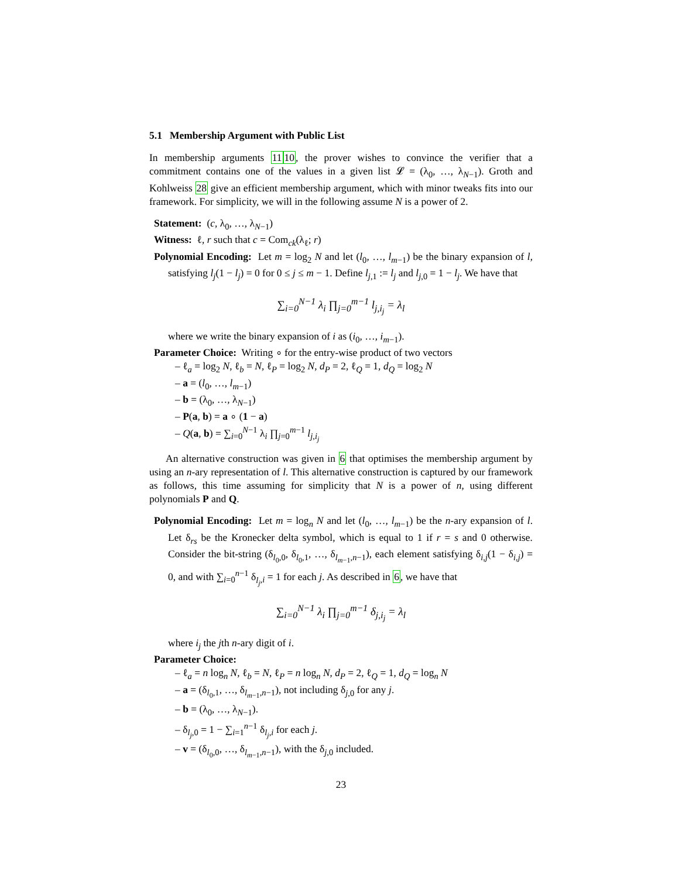5.1 Membership Argument with Public List
In membership arguments 1110, the prover wishes to convince the verifier that a commitment contains one of the values in a given list 𝓛 = (λ<sub>0</sub>, …, λ<sub>N−1</sub>). Groth and Kohlweiss 28 give an efficient membership argument, which with minor tweaks fits into our framework. For simplicity, we will in the following assume N is a power of 2.
Statement: (c, λ<sub>0</sub>, …, λ<sub>N−1</sub>)
Witness: ℓ, r such that c = Com<sub>ck</sub>(λ<sub>ℓ</sub>; r)
Polynomial Encoding: Let m = log<sub>2</sub> N and let (l<sub>0</sub>, …, l<sub>m−1</sub>) be the binary expansion of l, satisfying l<sub>j</sub>(1 − l<sub>j</sub>) = 0 for 0 ≤ j ≤ m − 1. Define l<sub>j,1</sub> := l<sub>j</sub> and l<sub>j,0</sub> = 1 − l<sub>j</sub>. We have that
∑<sub>i=0</sub><sup>N−1</sup> λ<sub>i</sub> ∏<sub>j=0</sub><sup>m−1</sup> l<sub>j,i<sub>j</sub></sub> = λ<sub>l</sub>
where we write the binary expansion of i as (i<sub>0</sub>, …, i<sub>m−1</sub>).
Parameter Choice: Writing ∘ for the entry-wise product of two vectors
– ℓ<sub>a</sub> = log<sub>2</sub> N, ℓ<sub>b</sub> = N, ℓ<sub>P</sub> = log<sub>2</sub> N, d<sub>P</sub> = 2, ℓ<sub>Q</sub> = 1, d<sub>Q</sub> = log<sub>2</sub> N
– a = (l<sub>0</sub>, …, l<sub>m−1</sub>)
– b = (λ<sub>0</sub>, …, λ<sub>N−1</sub>)
– P(a, b) = a ∘ (1 − a)
– Q(a, b) = ∑<sub>i=0</sub><sup>N−1</sup> λ<sub>i</sub> ∏<sub>j=0</sub><sup>m−1</sup> l<sub>j,i<sub>j</sub></sub>
An alternative construction was given in 6 that optimises the membership argument by using an n-ary representation of l. This alternative construction is captured by our framework as follows, this time assuming for simplicity that N is a power of n, using different polynomials P and Q.
Polynomial Encoding: Let m = log<sub>n</sub> N and let (l<sub>0</sub>, …, l<sub>m−1</sub>) be the n-ary expansion of l. Let δ<sub>rs</sub> be the Kronecker delta symbol, which is equal to 1 if r = s and 0 otherwise. Consider the bit-string (δ<sub>l<sub>0</sub>,0</sub>, δ<sub>l<sub>0</sub>,1</sub>, …, δ<sub>l<sub>m−1</sub>,n−1</sub>), each element satisfying δ<sub>i,j</sub>(1 − δ<sub>i,j</sub>) = 0, and with ∑<sub>i=0</sub><sup>n−1</sup> δ<sub>l<sub>j</sub>,i</sub> = 1 for each j. As described in 6, we have that
∑<sub>i=0</sub><sup>N−1</sup> λ<sub>i</sub> ∏<sub>j=0</sub><sup>m−1</sup> δ<sub>j,i<sub>j</sub></sub> = λ<sub>l</sub>
where i<sub>j</sub> the jth n-ary digit of i.
Parameter Choice:
– ℓ<sub>a</sub> = n log<sub>n</sub> N, ℓ<sub>b</sub> = N, ℓ<sub>P</sub> = n log<sub>n</sub> N, d<sub>P</sub> = 2, ℓ<sub>Q</sub> = 1, d<sub>Q</sub> = log<sub>n</sub> N
– a = (δ<sub>l<sub>0</sub>,1</sub>, …, δ<sub>l<sub>m−1</sub>,n−1</sub>), not including δ<sub>j,0</sub> for any j.
– b = (λ<sub>0</sub>, …, λ<sub>N−1</sub>).
– δ<sub>l<sub>j</sub>,0</sub> = 1 − ∑<sub>i=1</sub><sup>n−1</sup> δ<sub>l<sub>j</sub>,i</sub> for each j.
– v = (δ<sub>l<sub>0</sub>,0</sub>, …, δ<sub>l<sub>m−1</sub>,n−1</sub>), with the δ<sub>j,0</sub> included.
23